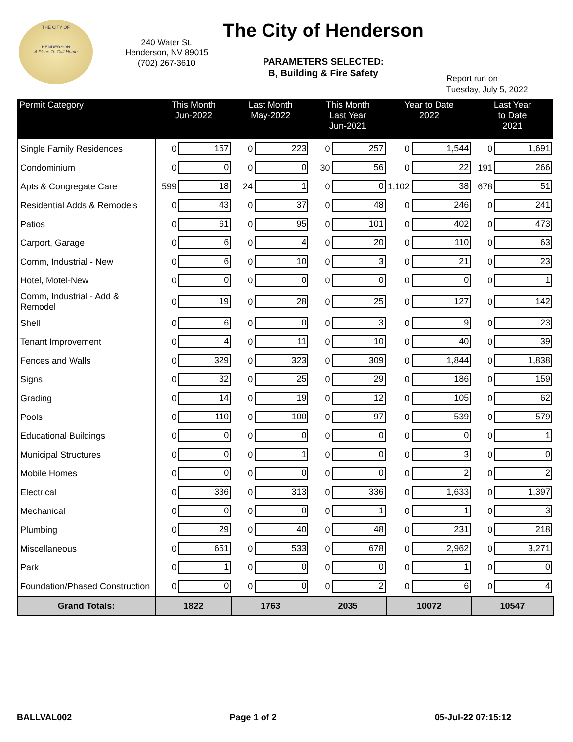THE CITY OF
HENDERSON
A Place To Call Home
240 Water St.
Henderson, NV 89015
(702) 267-3610
The City of Henderson
PARAMETERS SELECTED:
B, Building & Fire Safety
Report run on
Tuesday, July 5, 2022
| Permit Category | This Month Jun-2022 | | Last Month May-2022 | | This Month Last Year Jun-2021 | | Year to Date 2022 | | Last Year to Date 2021 | |
| --- | --- | --- | --- | --- | --- | --- | --- | --- | --- | --- |
| Single Family Residences | 0 | 157 | 0 | 223 | 0 | 257 | 0 | 1,544 | 0 | 1,691 |
| Condominium | 0 | 0 | 0 | 0 | 30 | 56 | 0 | 22 | 191 | 266 |
| Apts & Congregate Care | 599 | 18 | 24 | 1 | 0 | 0 | 1,102 | 38 | 678 | 51 |
| Residential Adds & Remodels | 0 | 43 | 0 | 37 | 0 | 48 | 0 | 246 | 0 | 241 |
| Patios | 0 | 61 | 0 | 95 | 0 | 101 | 0 | 402 | 0 | 473 |
| Carport, Garage | 0 | 6 | 0 | 4 | 0 | 20 | 0 | 110 | 0 | 63 |
| Comm, Industrial - New | 0 | 6 | 0 | 10 | 0 | 3 | 0 | 21 | 0 | 23 |
| Hotel, Motel-New | 0 | 0 | 0 | 0 | 0 | 0 | 0 | 0 | 0 | 1 |
| Comm, Industrial - Add & Remodel | 0 | 19 | 0 | 28 | 0 | 25 | 0 | 127 | 0 | 142 |
| Shell | 0 | 6 | 0 | 0 | 0 | 3 | 0 | 9 | 0 | 23 |
| Tenant Improvement | 0 | 4 | 0 | 11 | 0 | 10 | 0 | 40 | 0 | 39 |
| Fences and Walls | 0 | 329 | 0 | 323 | 0 | 309 | 0 | 1,844 | 0 | 1,838 |
| Signs | 0 | 32 | 0 | 25 | 0 | 29 | 0 | 186 | 0 | 159 |
| Grading | 0 | 14 | 0 | 19 | 0 | 12 | 0 | 105 | 0 | 62 |
| Pools | 0 | 110 | 0 | 100 | 0 | 97 | 0 | 539 | 0 | 579 |
| Educational Buildings | 0 | 0 | 0 | 0 | 0 | 0 | 0 | 0 | 0 | 1 |
| Municipal Structures | 0 | 0 | 0 | 1 | 0 | 0 | 0 | 3 | 0 | 0 |
| Mobile Homes | 0 | 0 | 0 | 0 | 0 | 0 | 0 | 2 | 0 | 2 |
| Electrical | 0 | 336 | 0 | 313 | 0 | 336 | 0 | 1,633 | 0 | 1,397 |
| Mechanical | 0 | 0 | 0 | 0 | 0 | 1 | 0 | 1 | 0 | 3 |
| Plumbing | 0 | 29 | 0 | 40 | 0 | 48 | 0 | 231 | 0 | 218 |
| Miscellaneous | 0 | 651 | 0 | 533 | 0 | 678 | 0 | 2,962 | 0 | 3,271 |
| Park | 0 | 1 | 0 | 0 | 0 | 0 | 0 | 1 | 0 | 0 |
| Foundation/Phased Construction | 0 | 0 | 0 | 0 | 0 | 2 | 0 | 6 | 0 | 4 |
| Grand Totals: | 1822 | | 1763 | | 2035 | | 10072 | | 10547 | |
BALLVAL002 Page 1 of 2 05-Jul-22 07:15:12